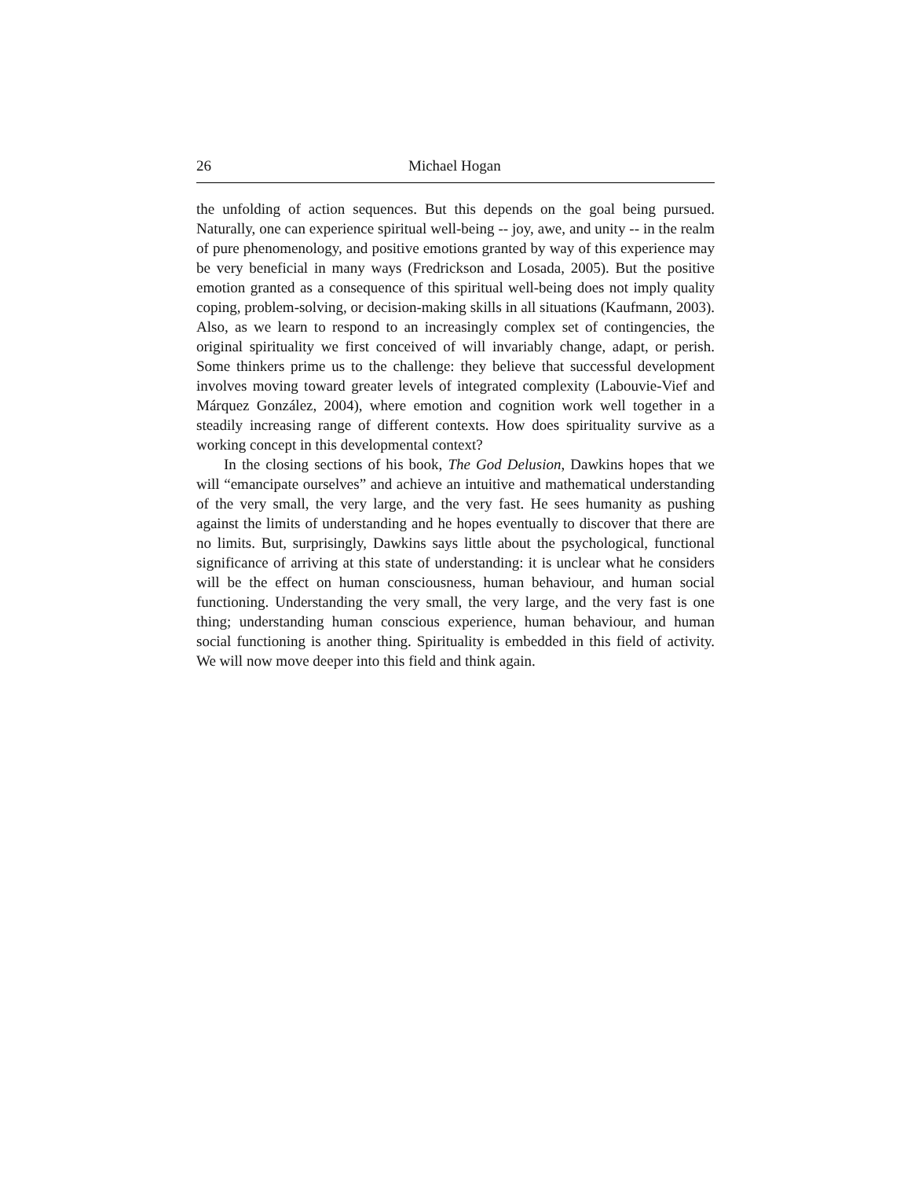26 Michael Hogan
the unfolding of action sequences. But this depends on the goal being pursued. Naturally, one can experience spiritual well-being -- joy, awe, and unity -- in the realm of pure phenomenology, and positive emotions granted by way of this experience may be very beneficial in many ways (Fredrickson and Losada, 2005). But the positive emotion granted as a consequence of this spiritual well-being does not imply quality coping, problem-solving, or decision-making skills in all situations (Kaufmann, 2003). Also, as we learn to respond to an increasingly complex set of contingencies, the original spirituality we first conceived of will invariably change, adapt, or perish. Some thinkers prime us to the challenge: they believe that successful development involves moving toward greater levels of integrated complexity (Labouvie-Vief and Márquez González, 2004), where emotion and cognition work well together in a steadily increasing range of different contexts. How does spirituality survive as a working concept in this developmental context?
In the closing sections of his book, The God Delusion, Dawkins hopes that we will “emancipate ourselves” and achieve an intuitive and mathematical understanding of the very small, the very large, and the very fast. He sees humanity as pushing against the limits of understanding and he hopes eventually to discover that there are no limits. But, surprisingly, Dawkins says little about the psychological, functional significance of arriving at this state of understanding: it is unclear what he considers will be the effect on human consciousness, human behaviour, and human social functioning. Understanding the very small, the very large, and the very fast is one thing; understanding human conscious experience, human behaviour, and human social functioning is another thing. Spirituality is embedded in this field of activity. We will now move deeper into this field and think again.